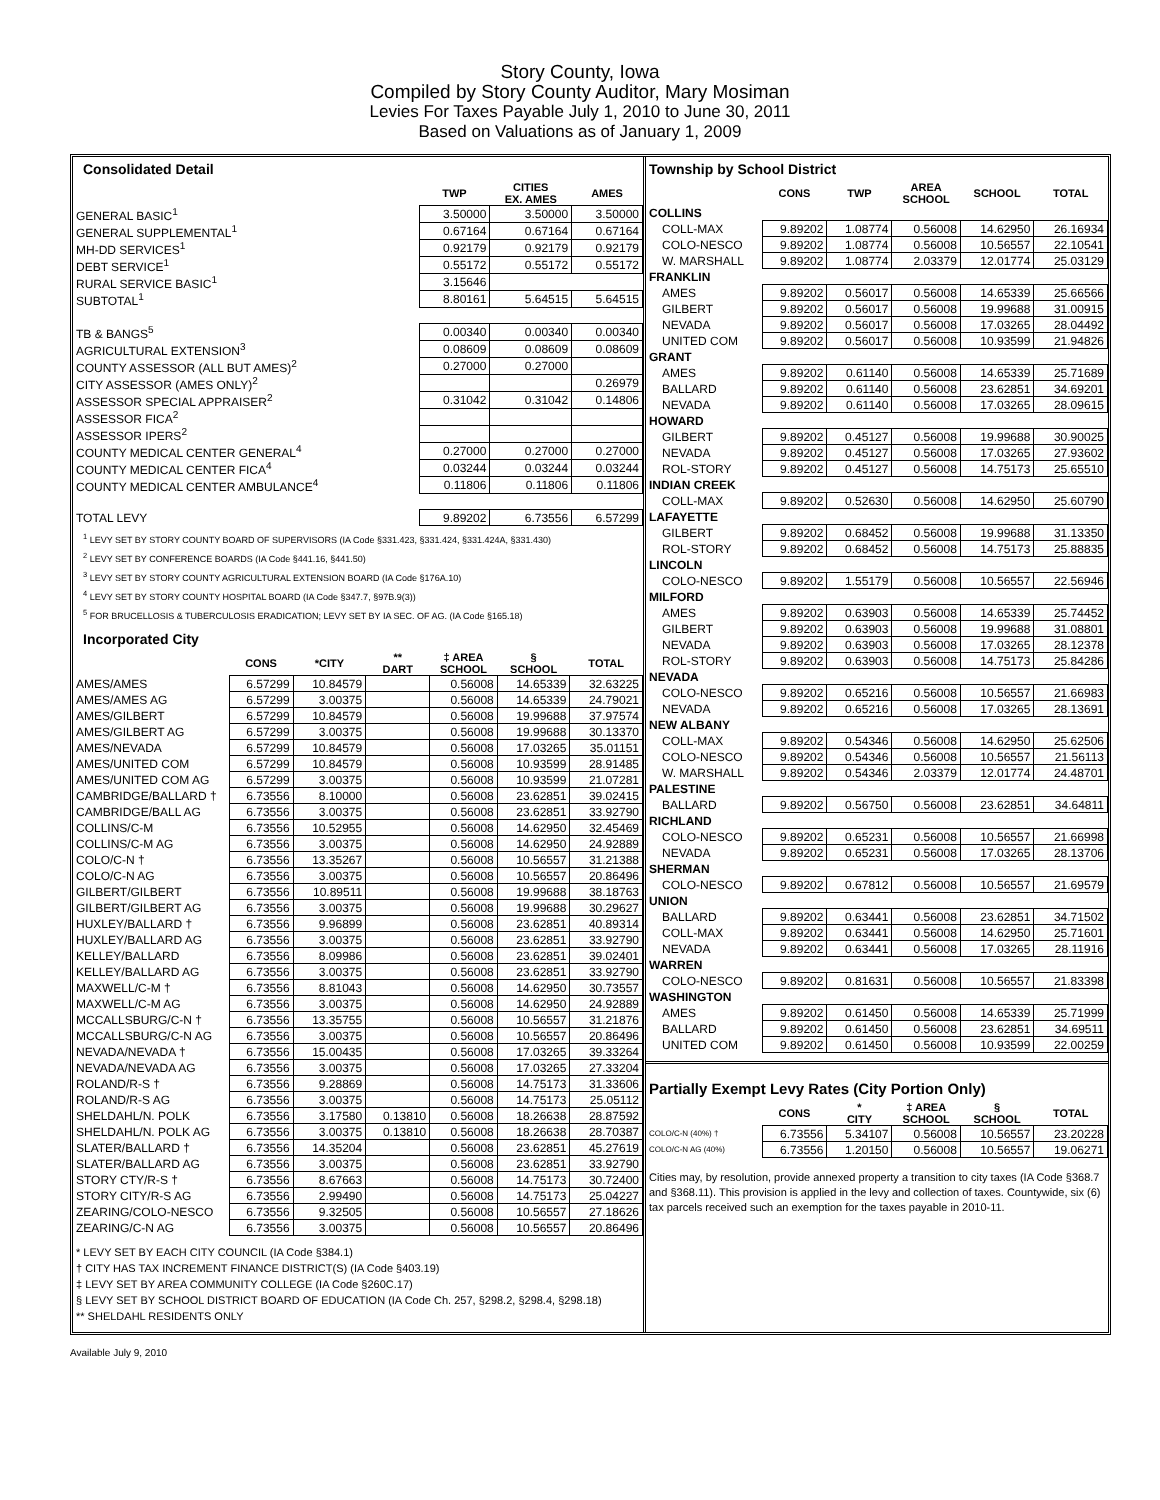Story County, Iowa
Compiled by Story County Auditor, Mary Mosiman
Levies For Taxes Payable July 1, 2010 to June 30, 2011
Based on Valuations as of January 1, 2009
Consolidated Detail
| | TWP | CITIES EX. AMES | AMES |
| --- | --- | --- | --- |
| GENERAL BASIC<sup>1</sup> | 3.50000 | 3.50000 | 3.50000 |
| GENERAL SUPPLEMENTAL<sup>1</sup> | 0.67164 | 0.67164 | 0.67164 |
| MH-DD SERVICES<sup>1</sup> | 0.92179 | 0.92179 | 0.92179 |
| DEBT SERVICE<sup>1</sup> | 0.55172 | 0.55172 | 0.55172 |
| RURAL SERVICE BASIC<sup>1</sup> | 3.15646 | | |
| SUBTOTAL<sup>1</sup> | 8.80161 | 5.64515 | 5.64515 |
| TB & BANGS<sup>5</sup> | 0.00340 | 0.00340 | 0.00340 |
| AGRICULTURAL EXTENSION<sup>3</sup> | 0.08609 | 0.08609 | 0.08609 |
| COUNTY ASSESSOR (ALL BUT AMES)<sup>2</sup> | 0.27000 | 0.27000 | |
| CITY ASSESSOR (AMES ONLY)<sup>2</sup> | | | 0.26979 |
| ASSESSOR SPECIAL APPRAISER<sup>2</sup> | 0.31042 | 0.31042 | 0.14806 |
| ASSESSOR FICA<sup>2</sup> | | | |
| ASSESSOR IPERS<sup>2</sup> | | | |
| COUNTY MEDICAL CENTER GENERAL<sup>4</sup> | 0.27000 | 0.27000 | 0.27000 |
| COUNTY MEDICAL CENTER FICA<sup>4</sup> | 0.03244 | 0.03244 | 0.03244 |
| COUNTY MEDICAL CENTER AMBULANCE<sup>4</sup> | 0.11806 | 0.11806 | 0.11806 |
| TOTAL LEVY | 9.89202 | 6.73556 | 6.57299 |
<sup>1</sup> LEVY SET BY STORY COUNTY BOARD OF SUPERVISORS (IA Code §331.423, §331.424, §331.424A, §331.430)
<sup>2</sup> LEVY SET BY CONFERENCE BOARDS (IA Code §441.16, §441.50)
<sup>3</sup> LEVY SET BY STORY COUNTY AGRICULTURAL EXTENSION BOARD (IA Code §176A.10)
<sup>4</sup> LEVY SET BY STORY COUNTY HOSPITAL BOARD (IA Code §347.7, §97B.9(3))
<sup>5</sup> FOR BRUCELLOSIS & TUBERCULOSIS ERADICATION; LEVY SET BY IA SEC. OF AG. (IA Code §165.18)
Incorporated City
| | CONS | *CITY | ** DART | ‡ AREA SCHOOL | § SCHOOL | TOTAL |
| --- | --- | --- | --- | --- | --- | --- |
| AMES/AMES | 6.57299 | 10.84579 | | 0.56008 | 14.65339 | 32.63225 |
| AMES/AMES AG | 6.57299 | 3.00375 | | 0.56008 | 14.65339 | 24.79021 |
| AMES/GILBERT | 6.57299 | 10.84579 | | 0.56008 | 19.99688 | 37.97574 |
| AMES/GILBERT AG | 6.57299 | 3.00375 | | 0.56008 | 19.99688 | 30.13370 |
| AMES/NEVADA | 6.57299 | 10.84579 | | 0.56008 | 17.03265 | 35.01151 |
| AMES/UNITED COM | 6.57299 | 10.84579 | | 0.56008 | 10.93599 | 28.91485 |
| AMES/UNITED COM AG | 6.57299 | 3.00375 | | 0.56008 | 10.93599 | 21.07281 |
| CAMBRIDGE/BALLARD † | 6.73556 | 8.10000 | | 0.56008 | 23.62851 | 39.02415 |
| CAMBRIDGE/BALL AG | 6.73556 | 3.00375 | | 0.56008 | 23.62851 | 33.92790 |
| COLLINS/C-M | 6.73556 | 10.52955 | | 0.56008 | 14.62950 | 32.45469 |
| COLLINS/C-M AG | 6.73556 | 3.00375 | | 0.56008 | 14.62950 | 24.92889 |
| COLO/C-N † | 6.73556 | 13.35267 | | 0.56008 | 10.56557 | 31.21388 |
| COLO/C-N AG | 6.73556 | 3.00375 | | 0.56008 | 10.56557 | 20.86496 |
| GILBERT/GILBERT | 6.73556 | 10.89511 | | 0.56008 | 19.99688 | 38.18763 |
| GILBERT/GILBERT AG | 6.73556 | 3.00375 | | 0.56008 | 19.99688 | 30.29627 |
| HUXLEY/BALLARD † | 6.73556 | 9.96899 | | 0.56008 | 23.62851 | 40.89314 |
| HUXLEY/BALLARD AG | 6.73556 | 3.00375 | | 0.56008 | 23.62851 | 33.92790 |
| KELLEY/BALLARD | 6.73556 | 8.09986 | | 0.56008 | 23.62851 | 39.02401 |
| KELLEY/BALLARD AG | 6.73556 | 3.00375 | | 0.56008 | 23.62851 | 33.92790 |
| MAXWELL/C-M † | 6.73556 | 8.81043 | | 0.56008 | 14.62950 | 30.73557 |
| MAXWELL/C-M AG | 6.73556 | 3.00375 | | 0.56008 | 14.62950 | 24.92889 |
| MCCALLSBURG/C-N † | 6.73556 | 13.35755 | | 0.56008 | 10.56557 | 31.21876 |
| MCCALLSBURG/C-N AG | 6.73556 | 3.00375 | | 0.56008 | 10.56557 | 20.86496 |
| NEVADA/NEVADA † | 6.73556 | 15.00435 | | 0.56008 | 17.03265 | 39.33264 |
| NEVADA/NEVADA AG | 6.73556 | 3.00375 | | 0.56008 | 17.03265 | 27.33204 |
| ROLAND/R-S † | 6.73556 | 9.28869 | | 0.56008 | 14.75173 | 31.33606 |
| ROLAND/R-S AG | 6.73556 | 3.00375 | | 0.56008 | 14.75173 | 25.05112 |
| SHELDAHL/N. POLK | 6.73556 | 3.17580 | 0.13810 | 0.56008 | 18.26638 | 28.87592 |
| SHELDAHL/N. POLK AG | 6.73556 | 3.00375 | 0.13810 | 0.56008 | 18.26638 | 28.70387 |
| SLATER/BALLARD † | 6.73556 | 14.35204 | | 0.56008 | 23.62851 | 45.27619 |
| SLATER/BALLARD AG | 6.73556 | 3.00375 | | 0.56008 | 23.62851 | 33.92790 |
| STORY CTY/R-S † | 6.73556 | 8.67663 | | 0.56008 | 14.75173 | 30.72400 |
| STORY CITY/R-S AG | 6.73556 | 2.99490 | | 0.56008 | 14.75173 | 25.04227 |
| ZEARING/COLO-NESCO | 6.73556 | 9.32505 | | 0.56008 | 10.56557 | 27.18626 |
| ZEARING/C-N AG | 6.73556 | 3.00375 | | 0.56008 | 10.56557 | 20.86496 |
* LEVY SET BY EACH CITY COUNCIL (IA Code §384.1)
† CITY HAS TAX INCREMENT FINANCE DISTRICT(S) (IA Code §403.19)
‡ LEVY SET BY AREA COMMUNITY COLLEGE (IA Code §260C.17)
§ LEVY SET BY SCHOOL DISTRICT BOARD OF EDUCATION (IA Code Ch. 257, §298.2, §298.4, §298.18)
** SHELDAHL RESIDENTS ONLY
Township by School District
| | CONS | TWP | AREA SCHOOL | SCHOOL | TOTAL |
| --- | --- | --- | --- | --- | --- |
| COLLINS | | | | | |
| COLL-MAX | 9.89202 | 1.08774 | 0.56008 | 14.62950 | 26.16934 |
| COLO-NESCO | 9.89202 | 1.08774 | 0.56008 | 10.56557 | 22.10541 |
| W. MARSHALL | 9.89202 | 1.08774 | 2.03379 | 12.01774 | 25.03129 |
| FRANKLIN | | | | | |
| AMES | 9.89202 | 0.56017 | 0.56008 | 14.65339 | 25.66566 |
| GILBERT | 9.89202 | 0.56017 | 0.56008 | 19.99688 | 31.00915 |
| NEVADA | 9.89202 | 0.56017 | 0.56008 | 17.03265 | 28.04492 |
| UNITED COM | 9.89202 | 0.56017 | 0.56008 | 10.93599 | 21.94826 |
| GRANT | | | | | |
| AMES | 9.89202 | 0.61140 | 0.56008 | 14.65339 | 25.71689 |
| BALLARD | 9.89202 | 0.61140 | 0.56008 | 23.62851 | 34.69201 |
| NEVADA | 9.89202 | 0.61140 | 0.56008 | 17.03265 | 28.09615 |
| HOWARD | | | | | |
| GILBERT | 9.89202 | 0.45127 | 0.56008 | 19.99688 | 30.90025 |
| NEVADA | 9.89202 | 0.45127 | 0.56008 | 17.03265 | 27.93602 |
| ROL-STORY | 9.89202 | 0.45127 | 0.56008 | 14.75173 | 25.65510 |
| INDIAN CREEK | | | | | |
| COLL-MAX | 9.89202 | 0.52630 | 0.56008 | 14.62950 | 25.60790 |
| LAFAYETTE | | | | | |
| GILBERT | 9.89202 | 0.68452 | 0.56008 | 19.99688 | 31.13350 |
| ROL-STORY | 9.89202 | 0.68452 | 0.56008 | 14.75173 | 25.88835 |
| LINCOLN | | | | | |
| COLO-NESCO | 9.89202 | 1.55179 | 0.56008 | 10.56557 | 22.56946 |
| MILFORD | | | | | |
| AMES | 9.89202 | 0.63903 | 0.56008 | 14.65339 | 25.74452 |
| GILBERT | 9.89202 | 0.63903 | 0.56008 | 19.99688 | 31.08801 |
| NEVADA | 9.89202 | 0.63903 | 0.56008 | 17.03265 | 28.12378 |
| ROL-STORY | 9.89202 | 0.63903 | 0.56008 | 14.75173 | 25.84286 |
| NEVADA | | | | | |
| COLO-NESCO | 9.89202 | 0.65216 | 0.56008 | 10.56557 | 21.66983 |
| NEVADA | 9.89202 | 0.65216 | 0.56008 | 17.03265 | 28.13691 |
| NEW ALBANY | | | | | |
| COLL-MAX | 9.89202 | 0.54346 | 0.56008 | 14.62950 | 25.62506 |
| COLO-NESCO | 9.89202 | 0.54346 | 0.56008 | 10.56557 | 21.56113 |
| W. MARSHALL | 9.89202 | 0.54346 | 2.03379 | 12.01774 | 24.48701 |
| PALESTINE | | | | | |
| BALLARD | 9.89202 | 0.56750 | 0.56008 | 23.62851 | 34.64811 |
| RICHLAND | | | | | |
| COLO-NESCO | 9.89202 | 0.65231 | 0.56008 | 10.56557 | 21.66998 |
| NEVADA | 9.89202 | 0.65231 | 0.56008 | 17.03265 | 28.13706 |
| SHERMAN | | | | | |
| COLO-NESCO | 9.89202 | 0.67812 | 0.56008 | 10.56557 | 21.69579 |
| UNION | | | | | |
| BALLARD | 9.89202 | 0.63441 | 0.56008 | 23.62851 | 34.71502 |
| COLL-MAX | 9.89202 | 0.63441 | 0.56008 | 14.62950 | 25.71601 |
| NEVADA | 9.89202 | 0.63441 | 0.56008 | 17.03265 | 28.11916 |
| WARREN | | | | | |
| COLO-NESCO | 9.89202 | 0.81631 | 0.56008 | 10.56557 | 21.83398 |
| WASHINGTON | | | | | |
| AMES | 9.89202 | 0.61450 | 0.56008 | 14.65339 | 25.71999 |
| BALLARD | 9.89202 | 0.61450 | 0.56008 | 23.62851 | 34.69511 |
| UNITED COM | 9.89202 | 0.61450 | 0.56008 | 10.93599 | 22.00259 |
Partially Exempt Levy Rates (City Portion Only)
| | CONS | * CITY | ‡ AREA SCHOOL | § SCHOOL | TOTAL |
| --- | --- | --- | --- | --- | --- |
| COLO/C-N (40%) † | 6.73556 | 5.34107 | 0.56008 | 10.56557 | 23.20228 |
| COLO/C-N AG (40%) | 6.73556 | 1.20150 | 0.56008 | 10.56557 | 19.06271 |
Cities may, by resolution, provide annexed property a transition to city taxes (IA Code §368.7 and §368.11). This provision is applied in the levy and collection of taxes. Countywide, six (6) tax parcels received such an exemption for the taxes payable in 2010-11.
Available July 9, 2010